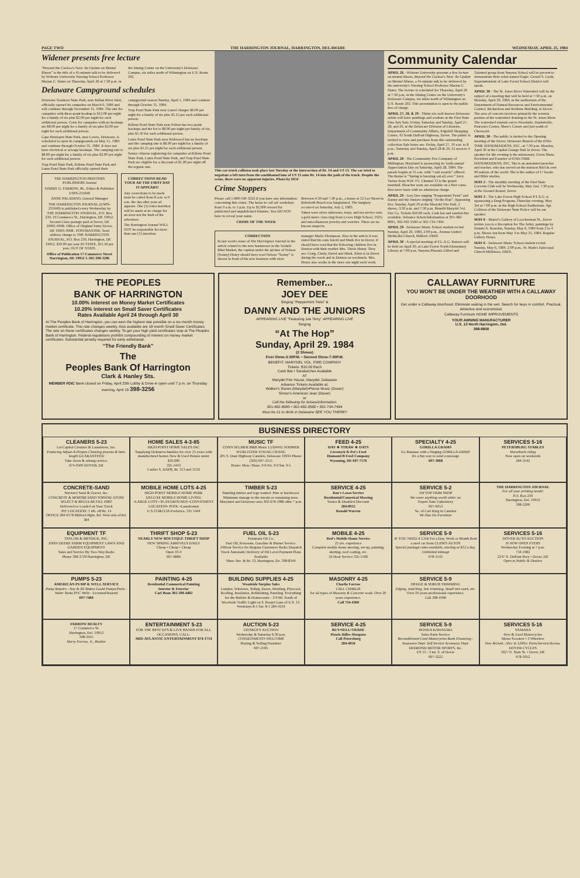PAGE TWO THE HARRINGTON JOURNAL, HARRINGTON, DELAWARE WEDNESDAY, APRIL 25, 1984
Widener presents free lecture
“Beyond the Cuckoo's Nest: An Update on Mental Illness” is the title of a 45-minute talk to be delivered by Widener University Nursing School Professor Marian C. Slater on Thursday, April 26 at 7:30 p.m. in the Dining Center on the University's Delaware Campus, six miles north of Wilmington on U.S. Route 202.
Delaware Campground schedules
Delaware Seashore State Park, near Indian River Inlet, officially opened its campsites on March 9, 1984 and will continue through November 11, 1984. The rate for campsites with three-point hookup is $12.00 per night for a family of six plus $2.00 per night for each additional person. Costs for campsites with no hookups are $8.00 per night for a family of six plus $2.00 per night for each additional person.
Cape Henlopen State Park, near Lewes, Delaware, is scheduled to open its campgrounds on May 15, 1984 and continue through October 31, 1984. It does not have electrical or sewage hookups. The camping rate is $8.00 per night for a family of six plus $2.00 per night for each additional person.
Trap Pond State Park, Killens Pond State Park and Lums Pond State Park officially opened their campground season Sunday, April 1, 1984 and continue through October 31, 1984.
Trap Pond State Park near Laurel charges $6.00 per night for a family of six plus $1.25 per each additional person.
Killens Pond State Park near Felton has two-point hookups and the fee is $8.00 per night per family of six, plus $1.50 for each additional person.
Lums Pond State Park near Kirkwood has no hookups and the camping rate is $6.00 per night for a family of six plus $1.25 per night for each additional person.
Senior citizens registering for campsites at Killens Pond State Park, Lums Pond State Park, and Trap Pond State Park are eligible for a discount of $1.00 per night off the regular rate.
THE HARRINGTON PRINTERS PUBLISHERS Journal
HARRY G. FARROW, JR., Editor & Publisher USPS-235940
ANNE PALADINO, General Manager
THE HARRINGTON JOURNAL (USPS-235940) is published every Wednesday by THE HARRINGTON JOURNAL, P.O. Box 239, 19 Commerce St., Harrington, DE 19952. Second-Class postage paid at Dover, DE 19901-9998. Office of Original Entry Dover, DE 19901-9998.. POSTMASTER: Send address change to THE HARRINGTON JOURNAL, P.O. Box 239, Harrington, DE 19952. $10.00 per year IN STATE, $11.50 per year, OUT OF STATE.
Office of Publication 17 Commerce Street Harrington, DE 19952 1-302-398-3206
CORRECTIONS READ YOUR AD THE FIRST DAY IT APPEARS!
Any corrections to be made must be called from 8 a.m. to 9 a.m. the day after your ad appears. One (1) extra insertion will be made at no charge for an error not the fault of the advertiser.
The Harrington Journal WILL NOT be responsible for more than one [1] insertion.
This car-truck collision took place last Tuesday at the intersection of Rt. 14 and US 13. The car tried to negotiate a left turn from the southbound lane of US 13 onto Rt. 14 into the path of the truck. Despite the scene, there were no apparent injuries. Photo by HGF
Crime Stoppers
Please call 1-800-TIP-3333 if you have any information concerning this crime. The hours to call are weekdays from 9 a.m. to 5 p.m. Up to $1,000 reward for publicized and unpublicized felonies. You DO NOT have to reveal your name.
CRIME OF THE WEEK
Between 4:30 and 7:30 p.m., a house at 12 Lee Street in Rehoboth Beach was burglarized. The burglary occurred on Saturday, July 2, 1983.
Taken were silver tableware, trays, and tea service sets; a gold men's class ring from Lewes High School, 1925; and miscellaneous jewelry and watches. There are no known suspects.
CORRECTION
In last week's issue of The Harrington Journal in the article related to the new businesses in the Voshell Mini Market, the caption under the picture of Nelson (Sonny) Henry should have read Nelson “Sonny” is shown in front of his new business with store manager Marla Thompson. Also in the article it was stated that his sons David and Mark live in Dover. It should have read that the following children live in Denton with their mother Mrs. Theda Henry. They are: Craig, Cindy, David and Mark. Allen is in Dover during the week and in Denton on weekends. Mrs. Henry also works in the store one night each week.
Community Calendar
APRIL 26 - Widener University presents a free lecture on mental illness, Beyond the Cuckoo's Nest: An Update on Mental Illness, a 45-minute talk to be delivered by the university's Nursing School Professor Marian C. Slater. The lecture is scheduled for Thursday, April 26 at 7:30 p.m. in the Dining Center on the University's Delaware Campus, six miles north of Wilmington on U.S. Route 202. This presentation is open to the public free of charge.
APRIL 27, 28, & 29 - Thirty-six well-known Delaware artists will have paintings and sculture at the First State Fine Arts Sale, Friday, Saturday and Sunday, April 27, 28, and 29, at the Delaware Division of Libraries, Department of Community Affairs, Edgehill Shopping Center, 43 South DuPont Highway, Dover. The public is invited to view and purchase from this outstanding collection Sale hours are: Friday, April 27, 10 a.m. to 8 p.m.; Saturday and Sunday, April 28 & 29, 12 noon to 4 p.m.
APRIL 28 - The Community Fire Company of Millington, Maryland is sponsoring its 'sixth annual' Appreciation Day on Saturday, April 28, 1984. The parade begins at 11 a.m. with “cash awards” offered. The theme is “Spring is bursting out all over.” Jerry Turner from WJZ-TV, Channel 13 is the grand-marshall. Bleacher seats are available on a first come, first serve basis with no admission charge.
APRIL 29 - Joey Dee singing “Peppermint Twist” and Danny and the Juniors singing “At the Hop”. Appearing live, Sunday, April 29 at the Marydel Fire Hall. 2 shows, 3:30 p.m. and 7:30 p.m. Benefit Marydel Vol. Fire Co. Tickets $10.00 each. Cash bar and sandwiches available. Advance tickets/information at 301-482-8995, 302-492-3590 or 302-734-7494.
APRIL 29 - Delaware Music School student recital Sunday, April 29, 1984, 2:00 p.m., Avenue United Methodist Church, Milford. FREE
APRIL 30 - A special meeting of F.L.A.G. Raisers will be held on April 30, at Lake Forest North Elementary Library at 7:00 p.m. Smyrna Phoenix Gifted and Talented group from Smyrna School will be present to demonstrate their robot named Eagle. Gerald S. Lysik, Superintendent of Lake Forest School District will speak.
APRIL 30 - The St. Jones River Watershed will be the subject of a meeting that will be held at 7:30 p.m. on Monday, April 30, 1984, in the auditorium of the Department of Natural Resources and Environmental Control, Richardson and Robbins Building, in Dover. The area of concern involves primarily the western portion of the watershed draining to the St. Jones River. The watershed extends out to Woodside, Hazlettville, Pearson's Corner, Shaw's Corner and just south of Cheswold.
APRIL 30 - The public is invited to the Opening meeting of the Dover, Delaware Branch of the END-TIME HANDMAIDENS, INC., at 7:30 p.m. Monday, April 30 at the Capital Grange Hall in Dover. The speaker for the evening is the missionary, Gwen Shaw, President and Founder of END-TIME HANDMAIDENS, INC. She is an annointed preacher and teacher, who has served on the mission field in over 90 nations of the world. She is the author of 17 books and Bible studies.
MAY 2 - The monthly meeting of the First State Corvette Club will be Wednesday, May 2nd, 7:30 p.m. at the Ground Round, Dover.
MAY 3 - The Lake Forest High School P.T.A.G. is sponsoring a Drug Program, Thursday evening, May 3rd at 7:00 p.m. in the High School Auditorium. Sgt. Collison of the Delaware State Police will be our speaker.
MAY 6 - Muriel's Gallery of Loockerman St., Dover invites you to a Reception for The Artist, paintings by Dennis A. Reardon, Sunday, May 6, 1984 from 2 to 4 p.m. Shows run from May 4 to May 31, 1984. Regular Gallery Hours.
MAY 6 - Delaware Music School student recital Sunday, May 6, 1984, 2:00 p.m., St. Mark's Episcopal Church Millsboro, FREE.
THE PEOPLES
BANK OF HARRINGTON
10.00% interest on Money Market Certificates
10.20% interest on Small Saver Certificates
Rates Available April 24 through April 30
At The Peoples Bank of Harrington, you can earn the highest rate possible on a six-month money market certificate. This rate changes weekly. Also available are 18 month Small Saver Certificates. The rate on these certificates changes weekly. To get your high yield certificates stop at The Peoples Bank of Harrington. Federal regulations prohibit compounding of interest on money market certificates. Substantial penalty required for early withdrawal.
“The Friendly Bank”
The
Peoples Bank Of Harrington
Clark & Hanley Sts.
MEMBER FDIC Bank closed on Friday, April 20th Lobby & Drive-in open until 7 p.m. on Thursday evening, April 19 398-3256
Remember...
JOEY DEE
Singing “Peppermint Twist” &
DANNY AND THE JUNIORS
APPEARING LIVE “Featuring Joe Terry” APPEARING LIVE
Singing
“At The Hop”
Sunday, April 29. 1984
(2 Shows)
First Show-3:30P.M. • Second Show-7:30P.M.
BENEFIT: MARYDEL VOL. FIRE COMPANY
Tickets: $10.00 Each
Cash Bar • Sandwiches Available
AT
Marydel Fire House, Marydel, Delaware
Advance Tickets Available at:
Walker's Stores (Marydel)•Pierce Music (Dover)
Simon's American Jean (Dover)
or
Call the following for tickets/information:
301-482-8995 • 302-492-3590 • 302-734-7494
Must be 21 to drink in Delaware SEE YOU THERE!!
CALLAWAY FURNITURE
YOU WON'T BE UNDER THE WEATHER WITH A CALLAWAY DOORHOOD
Get under a Callaway doorhood. Eliminate waiting in the wet. Search for keys in comfort. Practical, attractive and economical.
Callaway Furniture HOME IMPROVEMENTS
YOUR AWNING MANUFACTURER
U.S. 13 North Harrington, Del.
398-8858
BUSINESS DIRECTORY
CLEANERS 5-23
Let Capitol Cleaners & Launderers, Inc.
Featuring Adjust-A-Drapes Cleaning process & hem-length GUARANTEED
Take down & rehang service.
674-0500 DOVER, DE
HOME SALES 4-3-85
HIGH POINT HOME SALES INC
Supplying Delmarva families for over 25 years with manufactured homes New & Used Homes under $10,000
335-5443
5 miles S. DAFB, Rt. 113 and 113A
MUSIC TF
CONN SELMER B&B Music LUDWIG SOHMER
WURLITZER YOUNG CHANG
205 S. Dual Highway Camden, Delaware 19934 Phone: (302) 697-2155
Hours: Mon.-Thurs. 9-6 Fri. 9-9 Sat. 9-5
FEED 4-25
HAY ★ STRAW ★ OATS
Livestock & Pet's Feed
Diamond B Feed Company
Wyoming, DE 697-7576
SPECIALTY 4-25
GORILLA GRAMS
Go Bananas with a Singing GORILLA-GRAM!
It's a fun way to send a message
697-1868
SERVICES 5-16
PETERSBURG STABLES
Horseback riding
Now open on weekends
284-3542
CONCRETE-SAND
Stavton's Sand & Gravel, Inc.
CONCRETE & MORTAR SAND TOPSOIL STONE SELECT & REGULAR FILL DIRT
Delivered or Loaded on Your Truck
PIT LOCATION: 1 Mi. off Rt. 14
OFFICE 284-9178 Milford-Hgtn. Rd. West side of Rd. 384
MOBILE HOME LOTS 4-25
HIGH POINT MOBILE HOME PARK
DELUXE MOBILE HOME LIVING
•LARGE LOTS • PLAYGROUNDS •CONVENIENT LOCATION• POOL •Laundromat
U.S.113&113A Frederica. 335 5444
TIMBER 5-23
Standing timber and logs wanted. Pine or hardwood. Minimum damage to the terrain or remaining trees. Maryland and Delaware area 302-678-1086 after 7 p.m.
SERVICE 4-25
Ron's Lawn Service
Residential/Comerical Mowing
Senior & Disabled Discount
284-8912
Ronald Warren
SERVICE 5-2
TIP TOP TRIM SHOP
We cover anything worth sittin' on
Expert Auto Upholstery
697-6453
So. of Carl King in Camden
We Also Do Furniture
THE HARRINGTON JOURNAL
For all your printing needs!
P.O. Box 239
Harrington, Del. 19952
398-3206
EQUIPMENT TF
TAYLOR & MESSICK, INC.
JOHN DEERE FARM EQUIPMENT LAWN AND GARDEN EQUIPMENT
Sales and Service By Two-Way Radio
Phone 398-3729 Harrington, DE
THRIFT SHOP 5-23
NEARLY NEW BOUTIQUE THRIFT SHOP
NEW SPRING ARRIVALS DAILY
Cheap • Cheap • Cheap
Open 10-4
697-6866
FUEL OIL 5-23
Peninsula Oil Co.
Fuel Oil, Kerosene, Gasoline & Burner Service.
24Hour Service for Regular Customers Radio Dispatch Truck Automatic Delivery of Oil Level Payment Plans Available
Shaw Ave. & Rt. 13, Harrington, De. 398-8344
MOBILE 4-25
Red's Mobile Home Service
25 yrs. experience
Complete mobile home moving, set-up, painting, skirting, roof coating, etc.
24 Hour Service 335-5596
SERVICE 5-9
IF YOU NEED A CAR For a Day, Week or Month Rent a used car from CLEM'S AUTOS
Special package rates available, starting at $12 a day. Unlimited mileage
678-1542
SERVICES 5-16
DOVER AUTO AUCTION
IS NOW OPEN EVERY
Wednesday Evening at 7 p.m.
734-1982
2147 N. DuPont Hwy • Dover, DE
Open to Public & Dealers
PUMPS 5-23
AMERICAN PUMP & WELL SERVICE
Pump Repairs - Any & All Makes Gould Pumps/Parts - Water Tanks PVC Wells - Licensed/Insured
697-7404
PAINTING 4-25
Residential Commerical Painting
Interior & Exterior
Carl Bean 302-398-4482
BUILDING SUPPLIES 4-25
Woodside Surplus Sales
Lumber, Windows, Siding, Doors, Molding, Plywood, Roofing, Insulation, Refinishing, Paneling. Everything for the Builder & Homeowner - 3/4 Mi. South of Woodside Traffic Light on S. Bound Lane of U.S. 13.
Weekdays 8-5 Sat. 8-1 284-4134
MASONRY 4-25
Charlie Farrow
CALL CHARLIE
for all types of Masonry & Concrete work. Over 20 years experience.
Call 734-4360
SERVICE 5-9
HEDGE & SHRUB TRIMMING
Edging, mulching, line trimming, Small tree work, etc.
Over 10 years professional experience.
Call 398-4496
FARROW REALTY
17 Commerce St.
Harrington, Del. 19952
398-3455
Harry Farrow, Jr., Realtor
ENTERTAINMENT 5-23
FOR THE BEST DJ'S & LIVE BANDS FOR ALL OCCASIONS, CALL:
MID-ATLANTIC ENTERTAINMENT 674-1714
AUCTION 5-23
GEORGE'S AUCTION
Wednesday & Saturday 6:30 p.m.
CONSIGNMENTS WELCOME
Buying & Selling Furniture
697-2595
SERVICE 4-25
BUY•SELL•TRADE
Pistols-Rifles-Shotguns
Call Petersburg
284-4056
SERVICE 5-9
HONDA KAWASAKI
Sales-Parts-Service
Reconditioned Used Motorcycles Bank Financing - Insurance Dept. Self Service Accessory Dept.
DIAMOND MOTOR SPORTS, Inc.
US 13 - 3 mi. S. of Dover
697-3222
SERVICES 5-16
YAMAHA
New & Used Motorcycles
Motor Scooters • 3 Wheelers
New &Used...50cc to 1200cc Parts/Service/Access.
DOVER CYCLES
1027 N. State St. • Dover, DE
678-1052